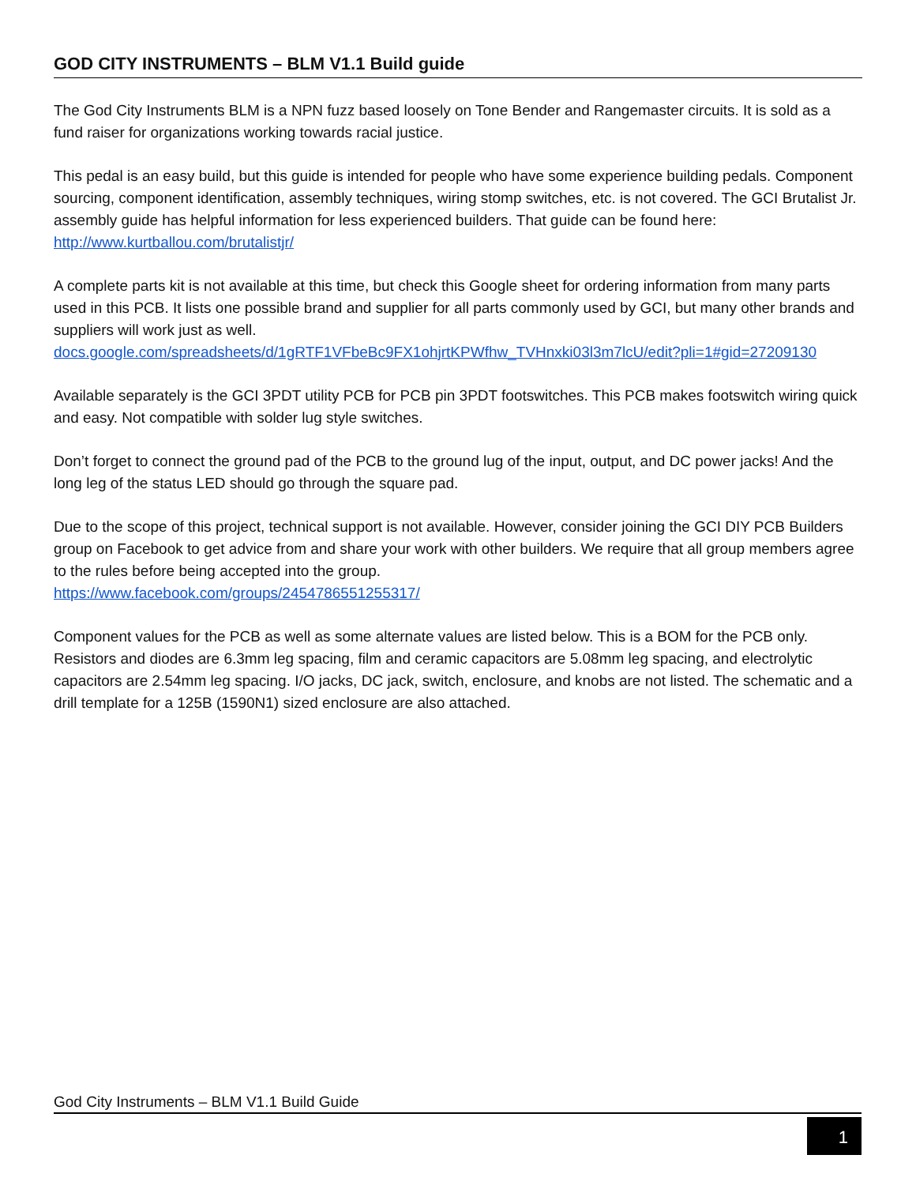GOD CITY INSTRUMENTS – BLM V1.1 Build guide
The God City Instruments BLM is a NPN fuzz based loosely on Tone Bender and Rangemaster circuits. It is sold as a fund raiser for organizations working towards racial justice.
This pedal is an easy build, but this guide is intended for people who have some experience building pedals. Component sourcing, component identification, assembly techniques, wiring stomp switches, etc. is not covered. The GCI Brutalist Jr. assembly guide has helpful information for less experienced builders. That guide can be found here:
http://www.kurtballou.com/brutalistjr/
A complete parts kit is not available at this time, but check this Google sheet for ordering information from many parts used in this PCB. It lists one possible brand and supplier for all parts commonly used by GCI, but many other brands and suppliers will work just as well.
docs.google.com/spreadsheets/d/1gRTF1VFbeBc9FX1ohjrtKPWfhw_TVHnxki03l3m7lcU/edit?pli=1#gid=27209130
Available separately is the GCI 3PDT utility PCB for PCB pin 3PDT footswitches. This PCB makes footswitch wiring quick and easy. Not compatible with solder lug style switches.
Don’t forget to connect the ground pad of the PCB to the ground lug of the input, output, and DC power jacks! And the long leg of the status LED should go through the square pad.
Due to the scope of this project, technical support is not available. However, consider joining the GCI DIY PCB Builders group on Facebook to get advice from and share your work with other builders. We require that all group members agree to the rules before being accepted into the group.
https://www.facebook.com/groups/2454786551255317/
Component values for the PCB as well as some alternate values are listed below. This is a BOM for the PCB only. Resistors and diodes are 6.3mm leg spacing, film and ceramic capacitors are 5.08mm leg spacing, and electrolytic capacitors are 2.54mm leg spacing. I/O jacks, DC jack, switch, enclosure, and knobs are not listed. The schematic and a drill template for a 125B (1590N1) sized enclosure are also attached.
God City Instruments – BLM V1.1 Build Guide
1